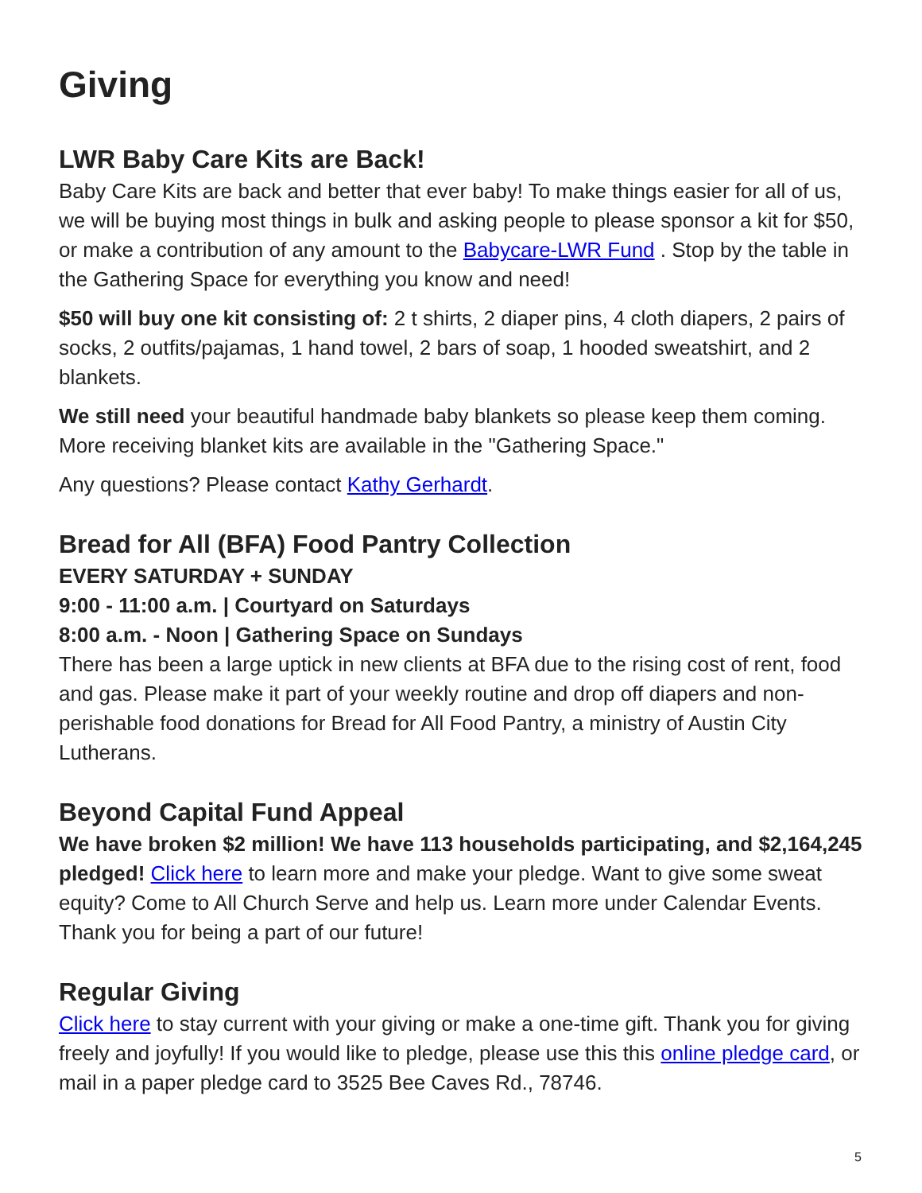Giving
LWR Baby Care Kits are Back!
Baby Care Kits are back and better that ever baby! To make things easier for all of us, we will be buying most things in bulk and asking people to please sponsor a kit for $50, or make a contribution of any amount to the Babycare-LWR Fund . Stop by the table in the Gathering Space for everything you know and need!
$50 will buy one kit consisting of: 2 t shirts, 2 diaper pins, 4 cloth diapers, 2 pairs of socks, 2 outfits/pajamas, 1 hand towel, 2 bars of soap, 1 hooded sweatshirt, and 2 blankets.
We still need your beautiful handmade baby blankets so please keep them coming. More receiving blanket kits are available in the "Gathering Space."
Any questions? Please contact Kathy Gerhardt.
Bread for All (BFA) Food Pantry Collection
EVERY SATURDAY + SUNDAY
9:00 - 11:00 a.m. | Courtyard on Saturdays
8:00 a.m. - Noon | Gathering Space on Sundays
There has been a large uptick in new clients at BFA due to the rising cost of rent, food and gas. Please make it part of your weekly routine and drop off diapers and non-perishable food donations for Bread for All Food Pantry, a ministry of Austin City Lutherans.
Beyond Capital Fund Appeal
We have broken $2 million! We have 113 households participating, and $2,164,245 pledged! Click here to learn more and make your pledge. Want to give some sweat equity? Come to All Church Serve and help us. Learn more under Calendar Events. Thank you for being a part of our future!
Regular Giving
Click here to stay current with your giving or make a one-time gift. Thank you for giving freely and joyfully! If you would like to pledge, please use this this online pledge card, or mail in a paper pledge card to 3525 Bee Caves Rd., 78746.
5